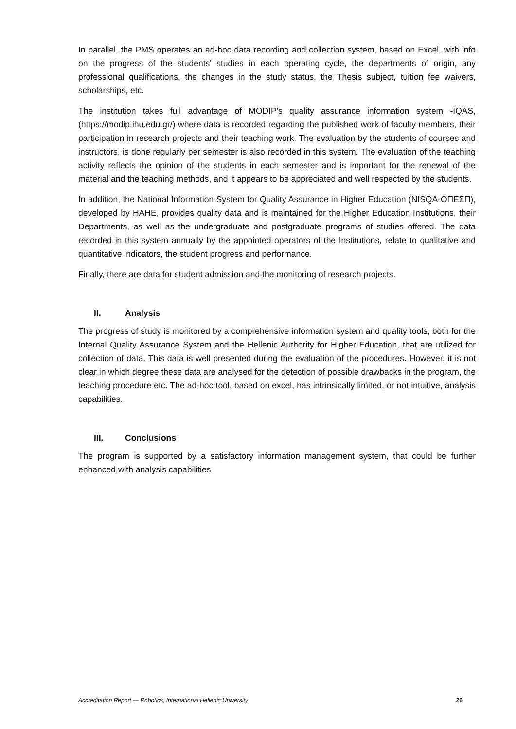In parallel, the PMS operates an ad-hoc data recording and collection system, based on Excel, with info on the progress of the students' studies in each operating cycle, the departments of origin, any professional qualifications, the changes in the study status, the Thesis subject, tuition fee waivers, scholarships, etc.
The institution takes full advantage of MODIP's quality assurance information system -IQAS, (https://modip.ihu.edu.gr/) where data is recorded regarding the published work of faculty members, their participation in research projects and their teaching work. The evaluation by the students of courses and instructors, is done regularly per semester is also recorded in this system. The evaluation of the teaching activity reflects the opinion of the students in each semester and is important for the renewal of the material and the teaching methods, and it appears to be appreciated and well respected by the students.
In addition, the National Information System for Quality Assurance in Higher Education (NISQA-ΟΠΕΣΠ), developed by HAHE, provides quality data and is maintained for the Higher Education Institutions, their Departments, as well as the undergraduate and postgraduate programs of studies offered. The data recorded in this system annually by the appointed operators of the Institutions, relate to qualitative and quantitative indicators, the student progress and performance.
Finally, there are data for student admission and the monitoring of research projects.
II. Analysis
The progress of study is monitored by a comprehensive information system and quality tools, both for the Internal Quality Assurance System and the Hellenic Authority for Higher Education, that are utilized for collection of data. This data is well presented during the evaluation of the procedures. However, it is not clear in which degree these data are analysed for the detection of possible drawbacks in the program, the teaching procedure etc. The ad-hoc tool, based on excel, has intrinsically limited, or not intuitive, analysis capabilities.
III. Conclusions
The program is supported by a satisfactory information management system, that could be further enhanced with analysis capabilities
Accreditation Report — Robotics, International Hellenic University 26